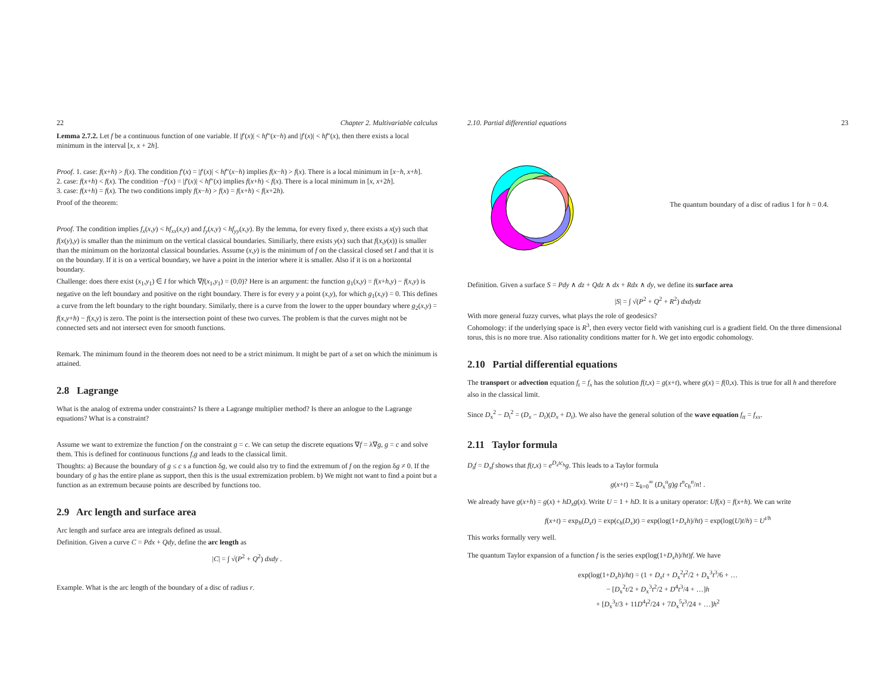22 Chapter 2. Multivariable calculus
Lemma 2.7.2. Let f be a continuous function of one variable. If |f′(x)| < hf″(x−h) and |f′(x)| < hf″(x), then there exists a local minimum in the interval [x, x + 2h].
Proof. 1. case: f(x+h) > f(x). The condition f′(x) = |f′(x)| < hf″(x−h) implies f(x−h) > f(x). There is a local minimum in [x−h, x+h].
2. case: f(x+h) < f(x). The condition −f′(x) = |f′(x)| < hf″(x) implies f(x+h) < f(x). There is a local minimum in [x, x+2h].
3. case: f(x+h) = f(x). The two conditions imply f(x−h) > f(x) = f(x+h) < f(x+2h).
Proof of the theorem:
Proof. The condition implies f<sub>x</sub>(x,y) < hf<sub>xx</sub>(x,y) and f<sub>y</sub>(x,y) < hf<sub>yy</sub>(x,y). By the lemma, for every fixed y, there exists a x(y) such that f(x(y),y) is smaller than the minimum on the vertical classical boundaries. Similiarly, there exists y(x) such that f(x,y(x)) is smaller than the minimum on the horizontal classical boundaries. Assume (x,y) is the minimum of f on the classical closed set I and that it is on the boundary. If it is on a vertical boundary, we have a point in the interior where it is smaller. Also if it is on a horizontal boundary.
Challenge: does there exist (x<sub>1</sub>,y<sub>1</sub>) ∈ I for which ∇f(x<sub>1</sub>,y<sub>1</sub>) = (0,0)? Here is an argument: the function g<sub>1</sub>(x,y) = f(x+h,y) − f(x,y) is negative on the left boundary and positive on the right boundary. There is for every y a point (x,y), for which g<sub>1</sub>(x,y) = 0. This defines a curve from the left boundary to the right boundary. Similarly, there is a curve from the lower to the upper boundary where g<sub>2</sub>(x,y) = f(x,y+h) − f(x,y) is zero. The point is the intersection point of these two curves. The problem is that the curves might not be connected sets and not intersect even for smooth functions.
Remark. The minimum found in the theorem does not need to be a strict minimum. It might be part of a set on which the minimum is attained.
2.8 Lagrange
What is the analog of extrema under constraints? Is there a Lagrange multiplier method? Is there an anlogue to the Lagrange equations? What is a constraint?
Assume we want to extremize the function f on the constraint g = c. We can setup the discrete equations ∇f = λ∇g, g = c and solve them. This is defined for continuous functions f,g and leads to the classical limit.
Thoughts: a) Because the boundary of g ≤ c s a function δg, we could also try to find the extremum of f on the region δg ≠ 0. If the boundary of g has the entire plane as support, then this is the usual extremization problem. b) We might not want to find a point but a function as an extremum because points are described by functions too.
2.9 Arc length and surface area
Arc length and surface area are integrals defined as usual.
Definition. Given a curve C = Pdx + Qdy, define the arc length as
|C| = ∫ √(P<sup>2</sup> + Q<sup>2</sup>) dxdy .
Example. What is the arc length of the boundary of a disc of radius r.
2.10. Partial differential equations 23
The quantum boundary of a disc of radius 1 for h = 0.4.
Definition. Given a surface S = Pdy ∧ dz + Qdz ∧ dx + Rdx ∧ dy, we define its surface area
|S| = ∫ √(P<sup>2</sup> + Q<sup>2</sup> + R<sup>2</sup>) dxdydz
With more general fuzzy curves, what plays the role of geodesics?
Cohomology: if the underlying space is R<sup>3</sup>, then every vector field with vanishing curl is a gradient field. On the three dimensional torus, this is no more true. Also rationality conditions matter for h. We get into ergodic cohomology.
2.10 Partial differential equations
The transport or advection equation f<sub>t</sub> = f<sub>x</sub> has the solution f(t,x) = g(x+t), where g(x) = f(0,x). This is true for all h and therefore also in the classical limit.
Since D<sub>x</sub><sup>2</sup> − D<sub>t</sub><sup>2</sup> = (D<sub>x</sub> − D<sub>t</sub>)(D<sub>x</sub> + D<sub>t</sub>). We also have the general solution of the wave equation f<sub>tt</sub> = f<sub>xx</sub>.
2.11 Taylor formula
D<sub>t</sub>f = D<sub>x</sub>f shows that f(t,x) = e<sup>D<sub>x</sub>tc<sub>h</sub></sup>g. This leads to a Taylor formula
g(x+t) = Σ<sub>k=0</sub><sup>∞</sup> (D<sub>x</sub><sup>n</sup>g)g t<sup>n</sup>c<sub>h</sub><sup>n</sup>/n! .
We already have g(x+h) = g(x) + hD<sub>x</sub>g(x). Write U = 1 + hD. It is a unitary operator: Uf(x) = f(x+h). We can write
f(x+t) = exp<sub>h</sub>(D<sub>x</sub>t) = exp(c<sub>h</sub>(D<sub>x</sub>)t) = exp(log(1+D<sub>x</sub>h)/ht) = exp(log(U)t/h) = U<sup>t/h</sup>
This works formally very well.
The quantum Taylor expansion of a function f is the series exp(log(1+D<sub>x</sub>h)/ht)f. We have
exp(log(1+D<sub>x</sub>h)/ht) = (1 + D<sub>x</sub>t + D<sub>x</sub><sup>2</sup>t<sup>2</sup>/2 + D<sub>x</sub><sup>3</sup>t<sup>3</sup>/6 + …
− [D<sub>x</sub><sup>2</sup>t/2 + D<sub>x</sub><sup>3</sup>t<sup>2</sup>/2 + D<sup>4</sup>t<sup>3</sup>/4 + …]h
+ [D<sub>x</sub><sup>3</sup>t/3 + 11D<sup>4</sup>t<sup>2</sup>/24 + 7D<sub>x</sub><sup>5</sup>t<sup>3</sup>/24 + …]h<sup>2</sup>